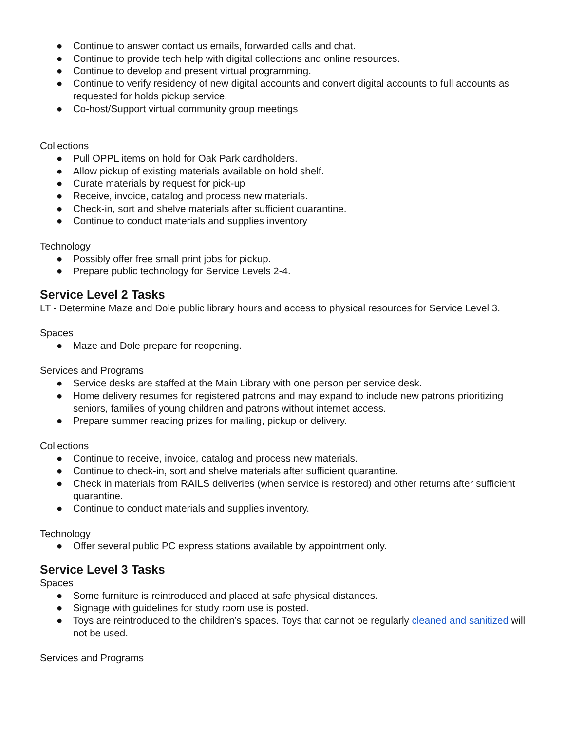● Continue to answer contact us emails, forwarded calls and chat.
● Continue to provide tech help with digital collections and online resources.
● Continue to develop and present virtual programming.
● Continue to verify residency of new digital accounts and convert digital accounts to full accounts as requested for holds pickup service.
● Co-host/Support virtual community group meetings
Collections
● Pull OPPL items on hold for Oak Park cardholders.
● Allow pickup of existing materials available on hold shelf.
● Curate materials by request for pick-up
● Receive, invoice, catalog and process new materials.
● Check-in, sort and shelve materials after sufficient quarantine.
● Continue to conduct materials and supplies inventory
Technology
● Possibly offer free small print jobs for pickup.
● Prepare public technology for Service Levels 2-4.
Service Level 2 Tasks
LT - Determine Maze and Dole public library hours and access to physical resources for Service Level 3.
Spaces
● Maze and Dole prepare for reopening.
Services and Programs
● Service desks are staffed at the Main Library with one person per service desk.
● Home delivery resumes for registered patrons and may expand to include new patrons prioritizing seniors, families of young children and patrons without internet access.
● Prepare summer reading prizes for mailing, pickup or delivery.
Collections
● Continue to receive, invoice, catalog and process new materials.
● Continue to check-in, sort and shelve materials after sufficient quarantine.
● Check in materials from RAILS deliveries (when service is restored) and other returns after sufficient quarantine.
● Continue to conduct materials and supplies inventory.
Technology
● Offer several public PC express stations available by appointment only.
Service Level 3 Tasks
Spaces
● Some furniture is reintroduced and placed at safe physical distances.
● Signage with guidelines for study room use is posted.
● Toys are reintroduced to the children’s spaces. Toys that cannot be regularly cleaned and sanitized will not be used.
Services and Programs